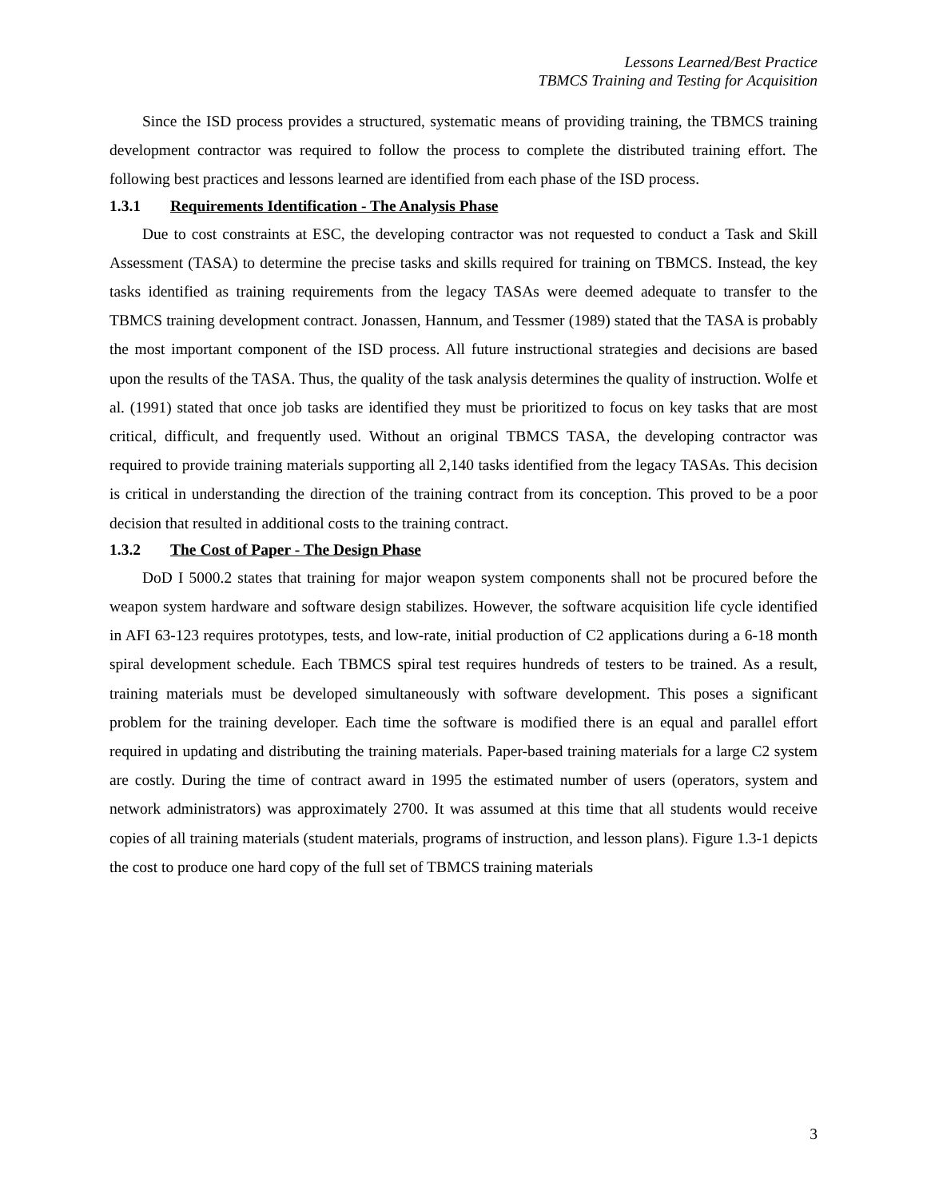Lessons Learned/Best Practice
TBMCS Training and Testing for Acquisition
Since the ISD process provides a structured, systematic means of providing training, the TBMCS training development contractor was required to follow the process to complete the distributed training effort. The following best practices and lessons learned are identified from each phase of the ISD process.
1.3.1 Requirements Identification - The Analysis Phase
Due to cost constraints at ESC, the developing contractor was not requested to conduct a Task and Skill Assessment (TASA) to determine the precise tasks and skills required for training on TBMCS. Instead, the key tasks identified as training requirements from the legacy TASAs were deemed adequate to transfer to the TBMCS training development contract. Jonassen, Hannum, and Tessmer (1989) stated that the TASA is probably the most important component of the ISD process. All future instructional strategies and decisions are based upon the results of the TASA. Thus, the quality of the task analysis determines the quality of instruction. Wolfe et al. (1991) stated that once job tasks are identified they must be prioritized to focus on key tasks that are most critical, difficult, and frequently used. Without an original TBMCS TASA, the developing contractor was required to provide training materials supporting all 2,140 tasks identified from the legacy TASAs. This decision is critical in understanding the direction of the training contract from its conception. This proved to be a poor decision that resulted in additional costs to the training contract.
1.3.2 The Cost of Paper - The Design Phase
DoD I 5000.2 states that training for major weapon system components shall not be procured before the weapon system hardware and software design stabilizes. However, the software acquisition life cycle identified in AFI 63-123 requires prototypes, tests, and low-rate, initial production of C2 applications during a 6-18 month spiral development schedule. Each TBMCS spiral test requires hundreds of testers to be trained. As a result, training materials must be developed simultaneously with software development. This poses a significant problem for the training developer. Each time the software is modified there is an equal and parallel effort required in updating and distributing the training materials. Paper-based training materials for a large C2 system are costly. During the time of contract award in 1995 the estimated number of users (operators, system and network administrators) was approximately 2700. It was assumed at this time that all students would receive copies of all training materials (student materials, programs of instruction, and lesson plans). Figure 1.3-1 depicts the cost to produce one hard copy of the full set of TBMCS training materials
3